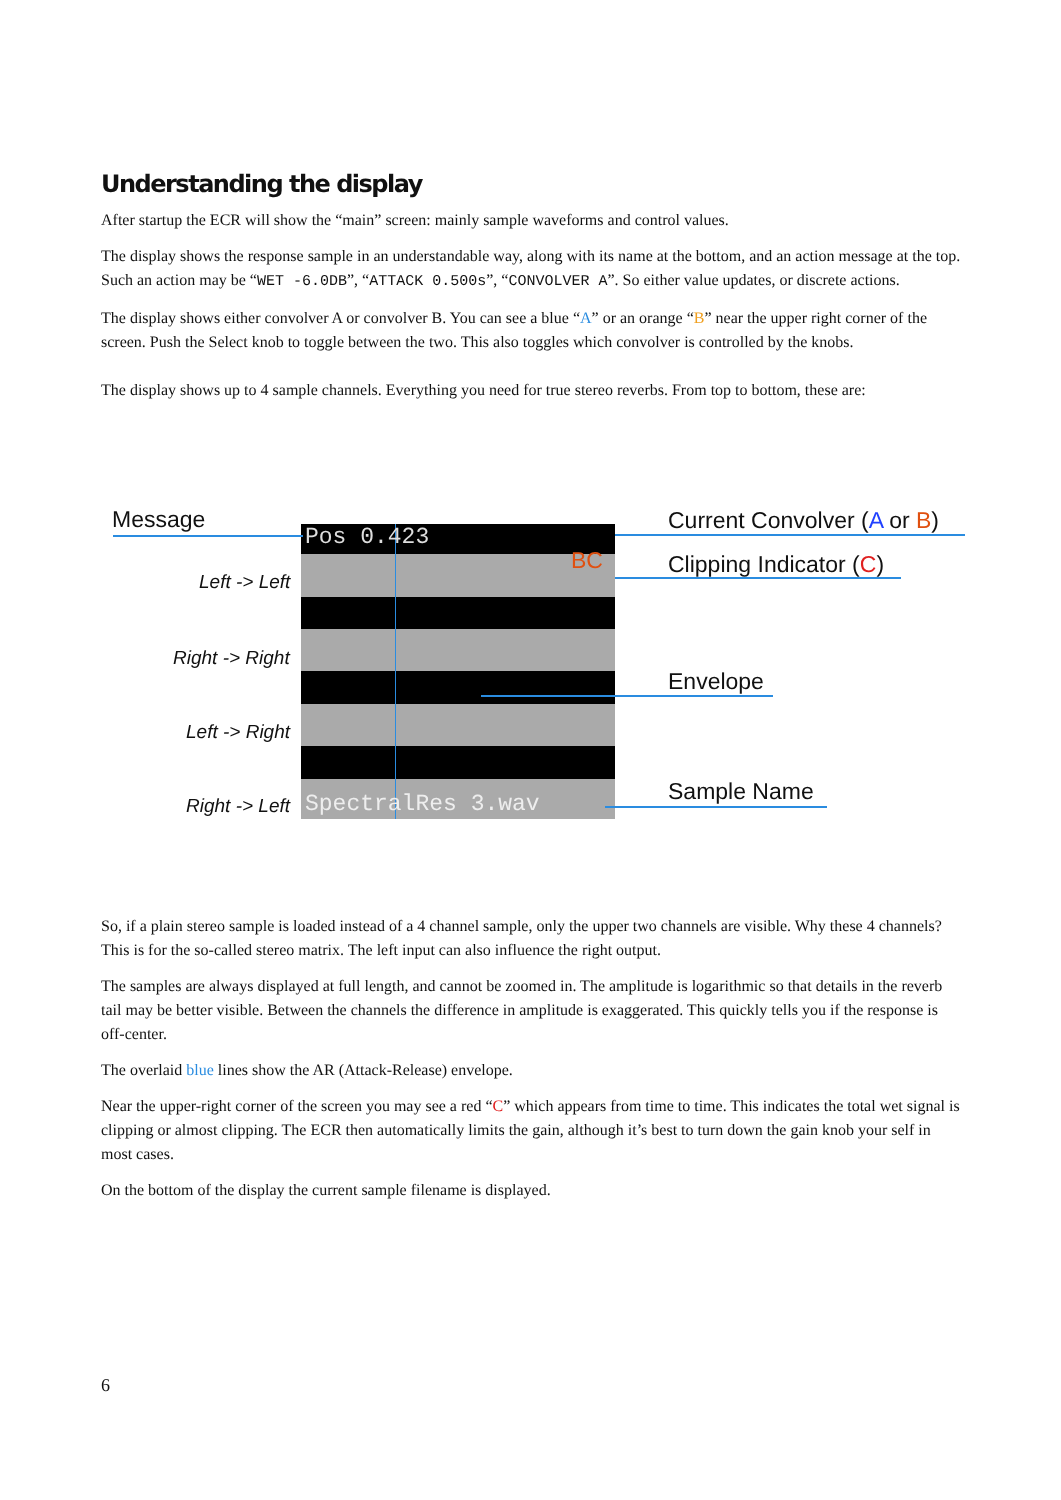Understanding the display
After startup the ECR will show the “main” screen: mainly sample waveforms and control values.
The display shows the response sample in an understandable way, along with its name at the bottom, and an action message at the top. Such an action may be “WET -6.0DB”, “ATTACK 0.500s”, “CONVOLVER A”. So either value updates, or discrete actions.
The display shows either convolver A or convolver B. You can see a blue “A” or an orange “B” near the upper right corner of the screen. Push the Select knob to toggle between the two. This also toggles which convolver is controlled by the knobs.
The display shows up to 4 sample channels. Everything you need for true stereo reverbs. From top to bottom, these are:
Message
Pos 0.423
BC
Current Convolver (A or B)
Clipping Indicator (C)
Envelope
Sample Name
Left -> Left
Right -> Right
Left -> Right
Right -> Left SpectralRes 3.wav
So, if a plain stereo sample is loaded instead of a 4 channel sample, only the upper two channels are visible. Why these 4 channels? This is for the so-called stereo matrix. The left input can also influence the right output.
The samples are always displayed at full length, and cannot be zoomed in. The amplitude is logarithmic so that details in the reverb tail may be better visible. Between the channels the difference in amplitude is exaggerated. This quickly tells you if the response is off-center.
The overlaid blue lines show the AR (Attack-Release) envelope.
Near the upper-right corner of the screen you may see a red “C” which appears from time to time. This indicates the total wet signal is clipping or almost clipping. The ECR then automatically limits the gain, although it’s best to turn down the gain knob your self in most cases.
On the bottom of the display the current sample filename is displayed.
6